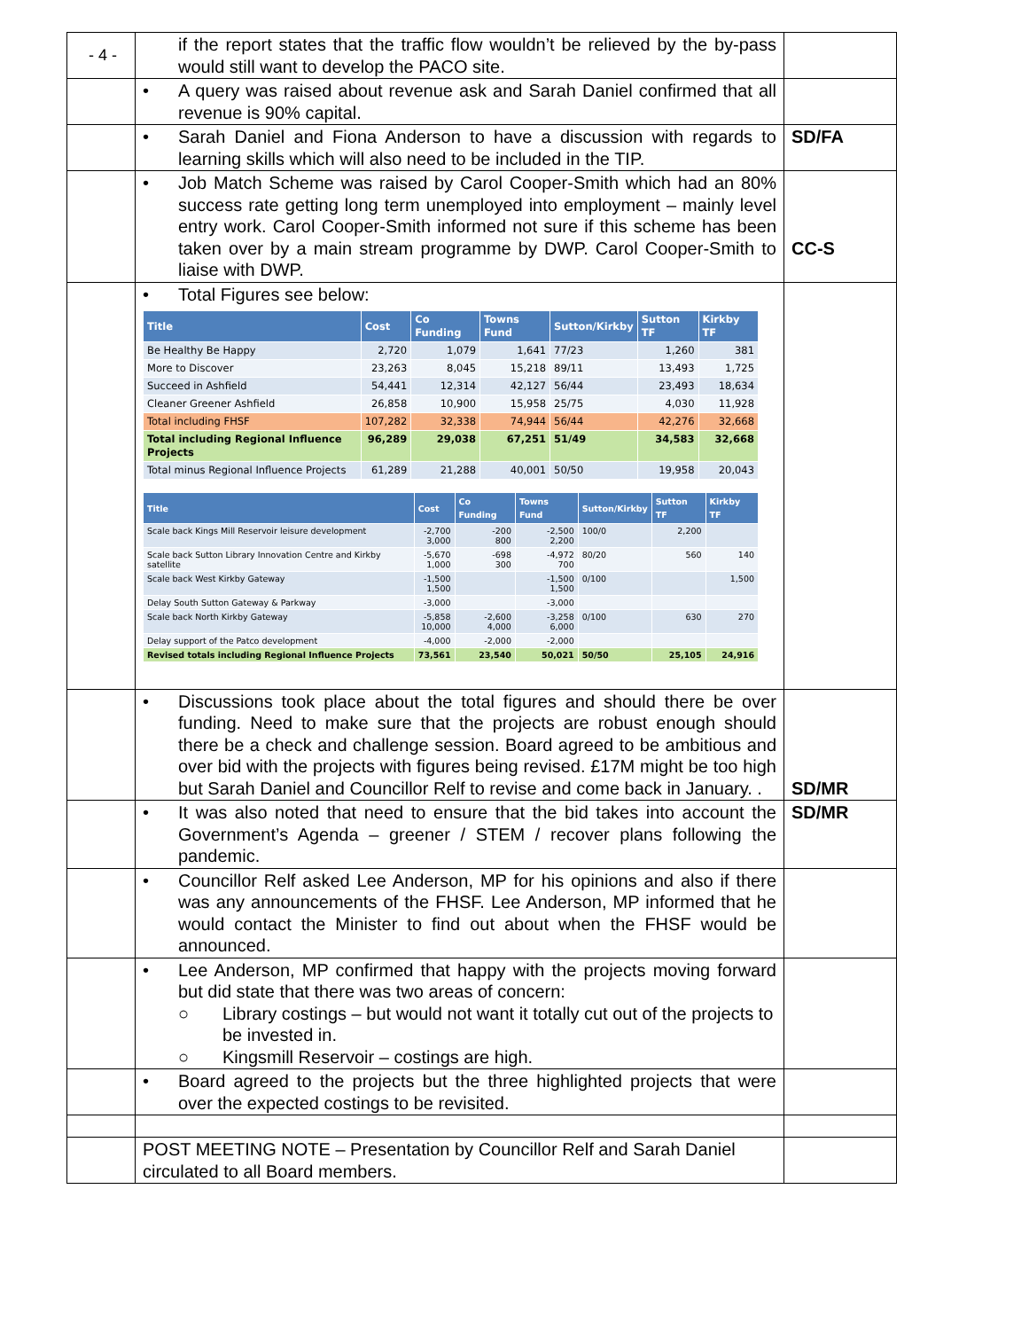- 4 -
| | if the report states that the traffic flow wouldn’t be relieved by the by-pass would still want to develop the PACO site. | |
| | • A query was raised about revenue ask and Sarah Daniel confirmed that all revenue is 90% capital. | |
| | • Sarah Daniel and Fiona Anderson to have a discussion with regards to learning skills which will also need to be included in the TIP. | SD/FA |
| | • Job Match Scheme was raised by Carol Cooper-Smith which had an 80% success rate getting long term unemployed into employment – mainly level entry work. Carol Cooper-Smith informed not sure if this scheme has been taken over by a main stream programme by DWP. Carol Cooper-Smith to liaise with DWP. | CC-S |
| | • Total Figures see below: / Title / Cost / Co Funding / Towns Fund / Sutton/Kirkby / Sutton TF / Kirkby TF / / --- / --- / --- / --- / --- / --- / --- / / Be Healthy Be Happy / 2,720 / 1,079 / 1,641 / 77/23 / 1,260 / 381 / / More to Discover / 23,263 / 8,045 / 15,218 / 89/11 / 13,493 / 1,725 / / Succeed in Ashfield / 54,441 / 12,314 / 42,127 / 56/44 / 23,493 / 18,634 / / Cleaner Greener Ashfield / 26,858 / 10,900 / 15,958 / 25/75 / 4,030 / 11,928 / / Total including FHSF / 107,282 / 32,338 / 74,944 / 56/44 / 42,276 / 32,668 / / Total including Regional Influence Projects / 96,289 / 29,038 / 67,251 / 51/49 / 34,583 / 32,668 / / Total minus Regional Influence Projects / 61,289 / 21,288 / 40,001 / 50/50 / 19,958 / 20,043 / / Title / Cost / Co Funding / Towns Fund / Sutton/Kirkby / Sutton TF / Kirkby TF / / --- / --- / --- / --- / --- / --- / --- / / Scale back Kings Mill Reservoir leisure development / -2,700 3,000 / -200 800 / -2,500 2,200 / 100/0 / 2,200 / / / Scale back Sutton Library Innovation Centre and Kirkby satellite / -5,670 1,000 / -698 300 / -4,972 700 / 80/20 / 560 / 140 / / Scale back West Kirkby Gateway / -1,500 1,500 / / -1,500 1,500 / 0/100 / / 1,500 / / Delay South Sutton Gateway & Parkway / -3,000 / / -3,000 / / / / / Scale back North Kirkby Gateway / -5,858 10,000 / -2,600 4,000 / -3,258 6,000 / 0/100 / 630 / 270 / / Delay support of the Patco development / -4,000 / -2,000 / -2,000 / / / / / Revised totals including Regional Influence Projects / 73,561 / 23,540 / 50,021 / 50/50 / 25,105 / 24,916 / | |
| | • Discussions took place about the total figures and should there be over funding. Need to make sure that the projects are robust enough should there be a check and challenge session. Board agreed to be ambitious and over bid with the projects with figures being revised. £17M might be too high but Sarah Daniel and Councillor Relf to revise and come back in January. . | SD/MR |
| | • It was also noted that need to ensure that the bid takes into account the Government’s Agenda – greener / STEM / recover plans following the pandemic. | SD/MR |
| | • Councillor Relf asked Lee Anderson, MP for his opinions and also if there was any announcements of the FHSF. Lee Anderson, MP informed that he would contact the Minister to find out about when the FHSF would be announced. | |
| | • Lee Anderson, MP confirmed that happy with the projects moving forward but did state that there was two areas of concern: ○ Library costings – but would not want it totally cut out of the projects to be invested in. ○ Kingsmill Reservoir – costings are high. | |
| | • Board agreed to the projects but the three highlighted projects that were over the expected costings to be revisited. | |
| | POST MEETING NOTE – Presentation by Councillor Relf and Sarah Daniel circulated to all Board members. | |